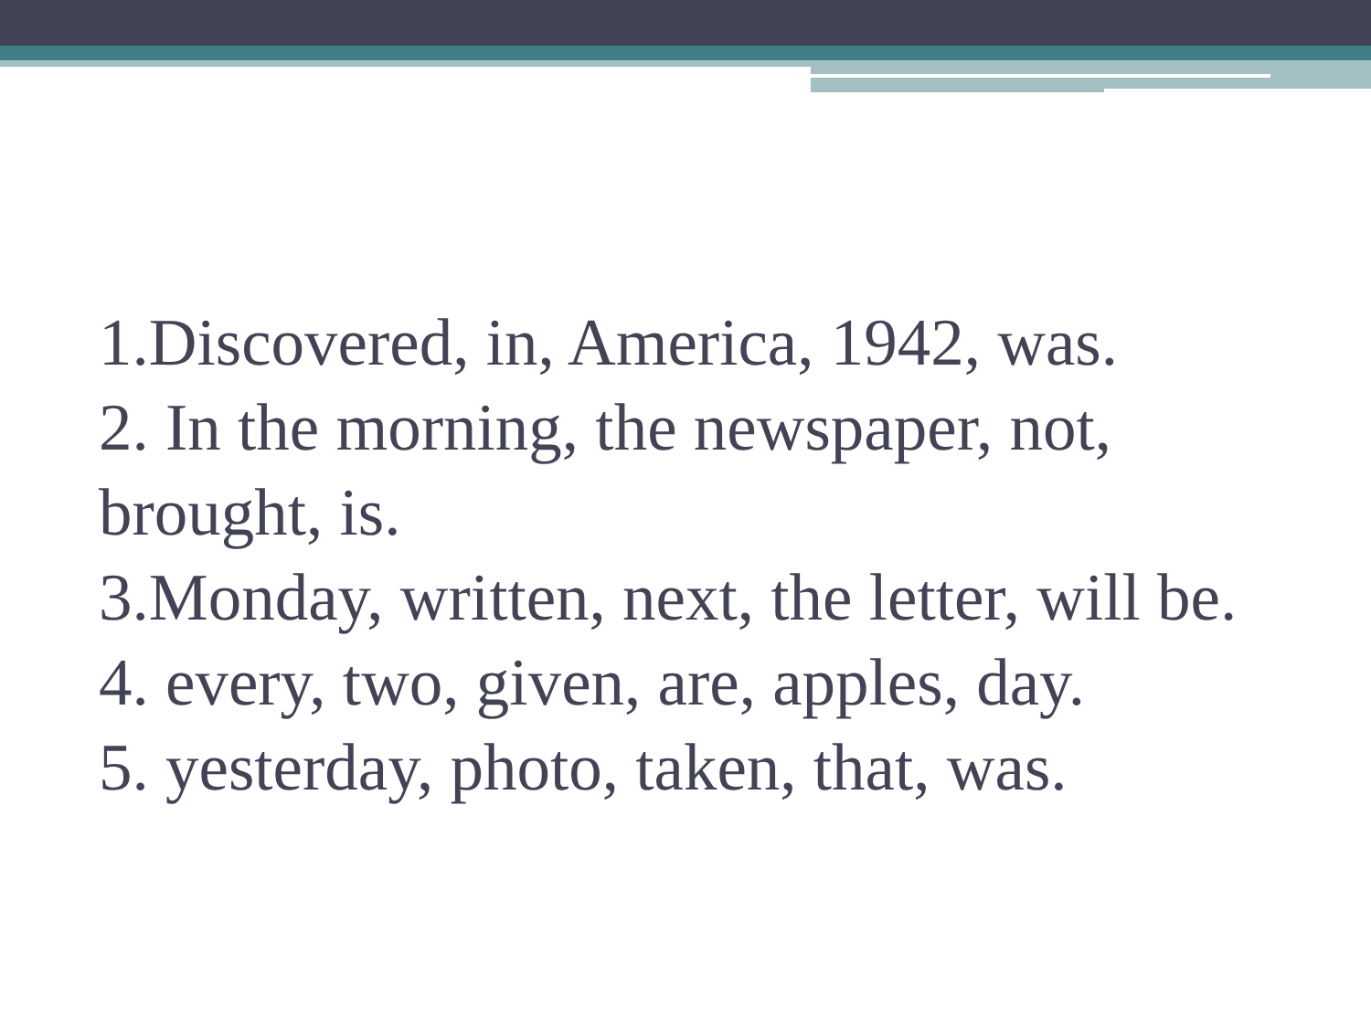1.Discovered, in, America, 1942, was.
2. In the morning, the newspaper, not, brought, is.
3.Monday, written, next, the letter, will be.
4. every, two, given, are, apples, day.
5. yesterday, photo, taken, that, was.